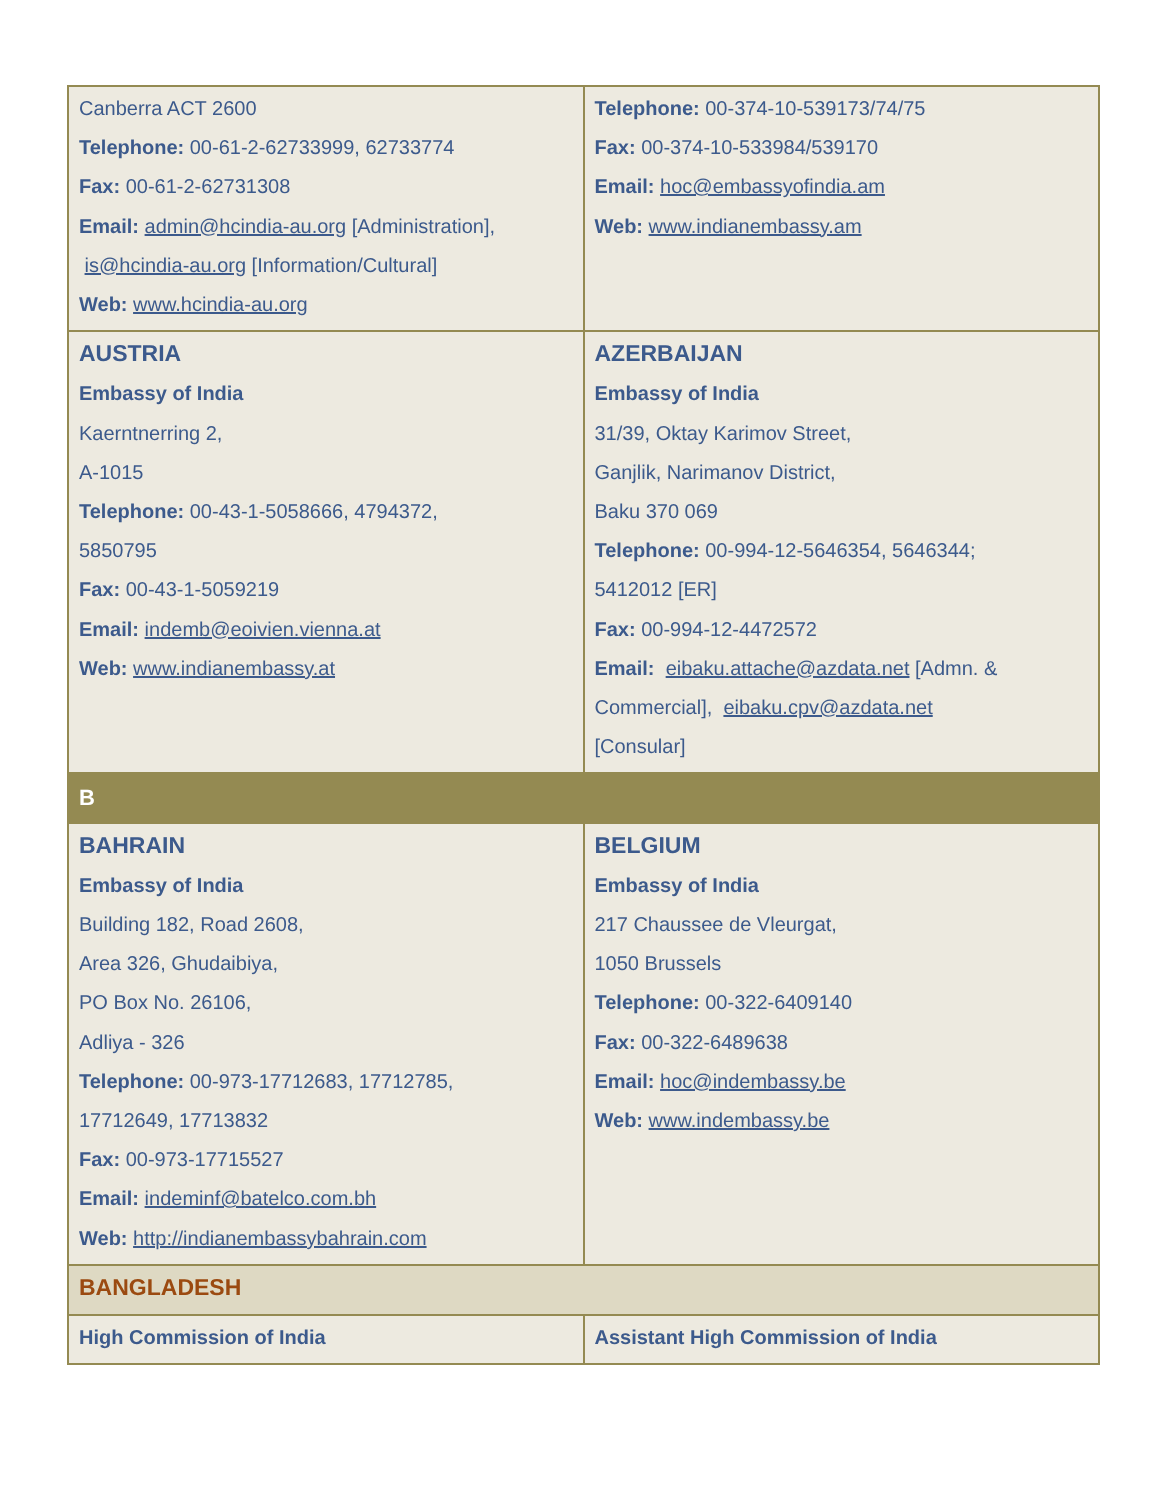| Canberra ACT 2600 Telephone: 00-61-2-62733999, 62733774 Fax: 00-61-2-62731308 Email: admin@hcindia-au.org [Administration], is@hcindia-au.org [Information/Cultural] Web: www.hcindia-au.org | Telephone: 00-374-10-539173/74/75 Fax: 00-374-10-533984/539170 Email: hoc@embassyofindia.am Web: www.indianembassy.am |
| AUSTRIA Embassy of India Kaerntnerring 2, A-1015 Telephone: 00-43-1-5058666, 4794372, 5850795 Fax: 00-43-1-5059219 Email: indemb@eoivien.vienna.at Web: www.indianembassy.at | AZERBAIJAN Embassy of India 31/39, Oktay Karimov Street, Ganjlik, Narimanov District, Baku 370 069 Telephone: 00-994-12-5646354, 5646344; 5412012 [ER] Fax: 00-994-12-4472572 Email: eibaku.attache@azdata.net [Admn. & Commercial], eibaku.cpv@azdata.net [Consular] |
| B | |
| BAHRAIN Embassy of India Building 182, Road 2608, Area 326, Ghudaibiya, PO Box No. 26106, Adliya - 326 Telephone: 00-973-17712683, 17712785, 17712649, 17713832 Fax: 00-973-17715527 Email: indeminf@batelco.com.bh Web: http://indianembassybahrain.com | BELGIUM Embassy of India 217 Chaussee de Vleurgat, 1050 Brussels Telephone: 00-322-6409140 Fax: 00-322-6489638 Email: hoc@indembassy.be Web: www.indembassy.be |
| BANGLADESH | |
| High Commission of India | Assistant High Commission of India |